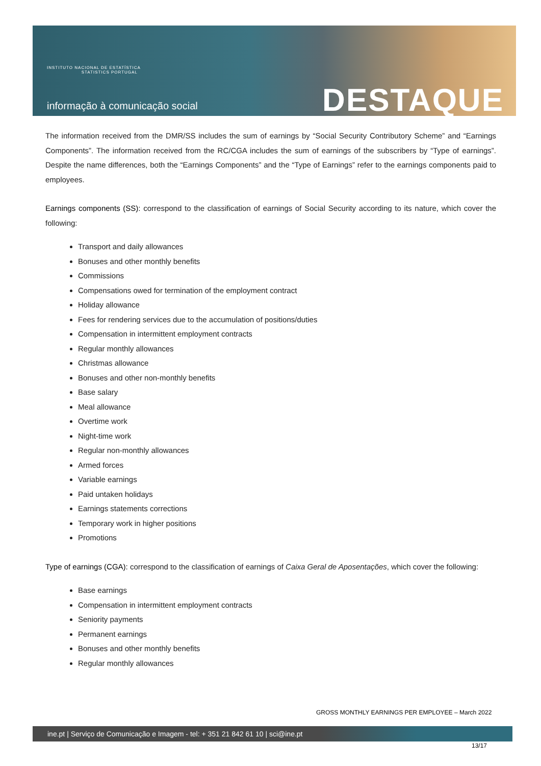INSTITUTO NACIONAL DE ESTATÍSTICA
STATISTICS PORTUGAL
informação à comunicação social
DESTAQUE
The information received from the DMR/SS includes the sum of earnings by “Social Security Contributory Scheme” and “Earnings Components”. The information received from the RC/CGA includes the sum of earnings of the subscribers by “Type of earnings”. Despite the name differences, both the “Earnings Components” and the “Type of Earnings” refer to the earnings components paid to employees.
Earnings components (SS): correspond to the classification of earnings of Social Security according to its nature, which cover the following:
Transport and daily allowances
Bonuses and other monthly benefits
Commissions
Compensations owed for termination of the employment contract
Holiday allowance
Fees for rendering services due to the accumulation of positions/duties
Compensation in intermittent employment contracts
Regular monthly allowances
Christmas allowance
Bonuses and other non-monthly benefits
Base salary
Meal allowance
Overtime work
Night-time work
Regular non-monthly allowances
Armed forces
Variable earnings
Paid untaken holidays
Earnings statements corrections
Temporary work in higher positions
Promotions
Type of earnings (CGA): correspond to the classification of earnings of Caixa Geral de Aposentações, which cover the following:
Base earnings
Compensation in intermittent employment contracts
Seniority payments
Permanent earnings
Bonuses and other monthly benefits
Regular monthly allowances
GROSS MONTHLY EARNINGS PER EMPLOYEE – March 2022
ine.pt | Serviço de Comunicação e Imagem - tel: + 351 21 842 61 10 | sci@ine.pt
13/17